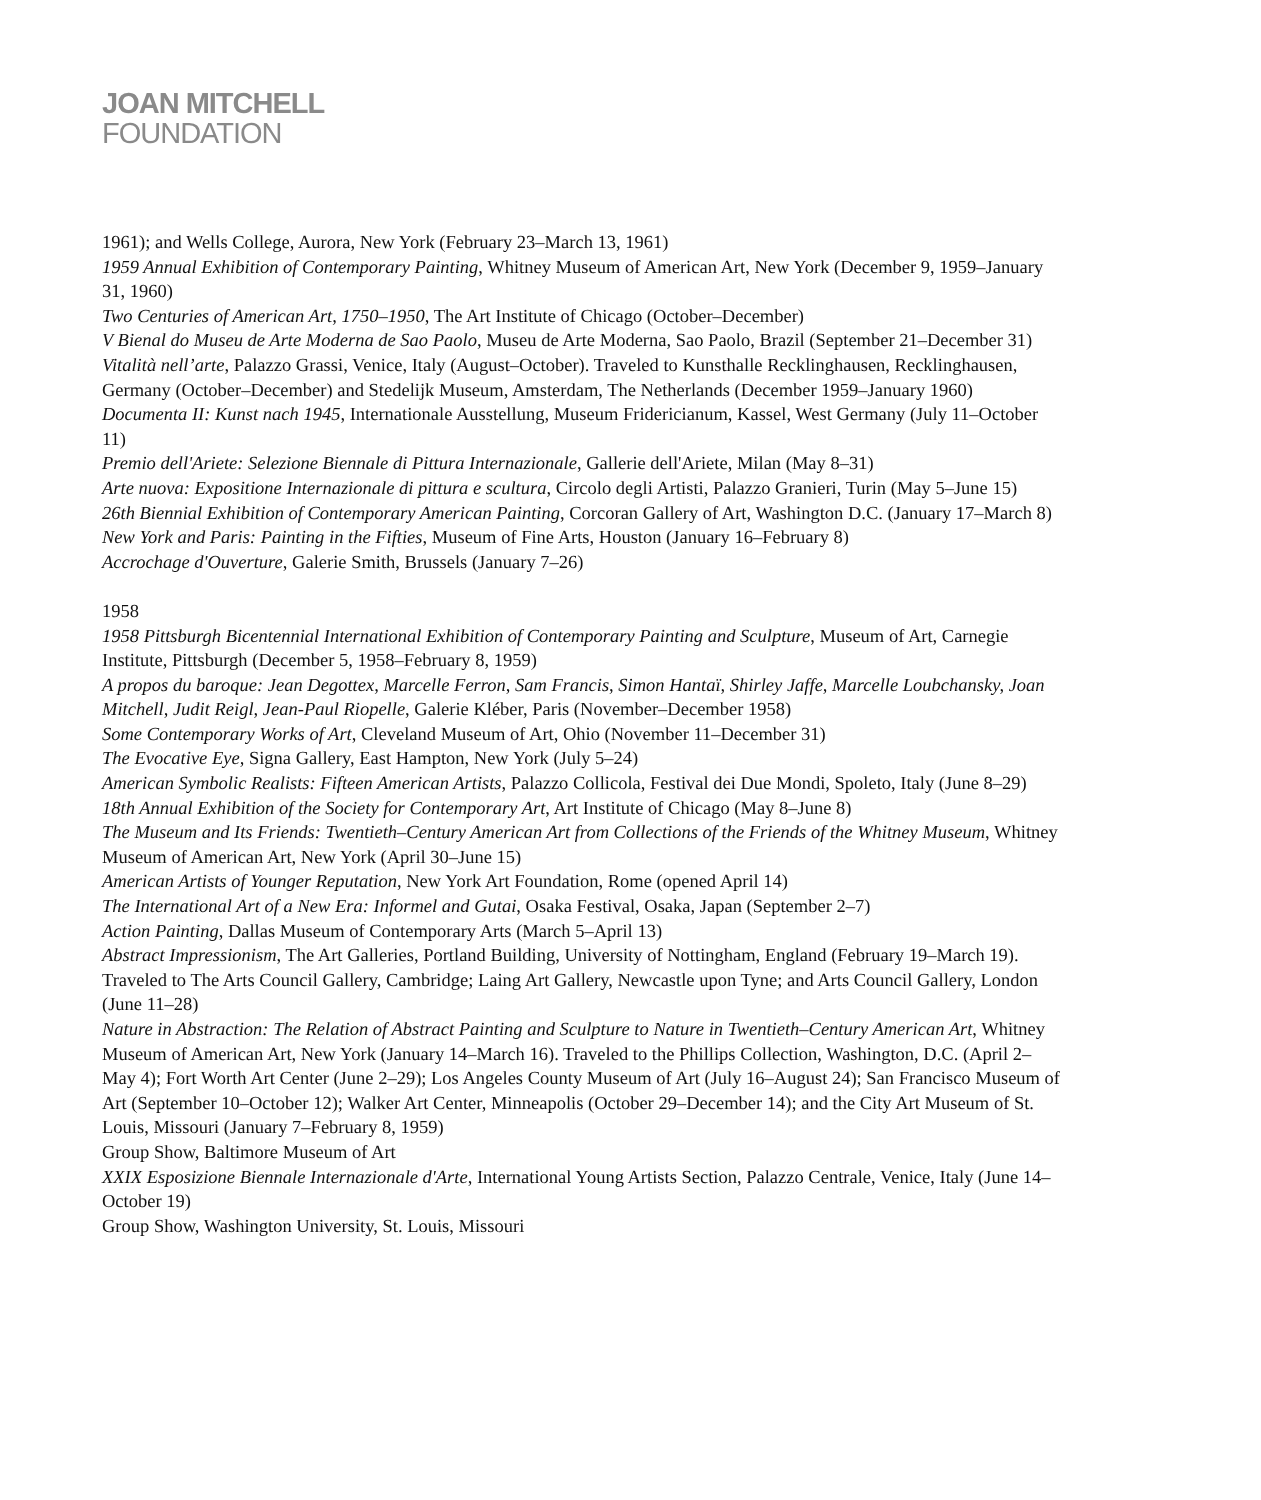JOAN MITCHELL
FOUNDATION
1961); and Wells College, Aurora, New York (February 23–March 13, 1961)
1959 Annual Exhibition of Contemporary Painting, Whitney Museum of American Art, New York (December 9, 1959–January 31, 1960)
Two Centuries of American Art, 1750–1950, The Art Institute of Chicago (October–December)
V Bienal do Museu de Arte Moderna de Sao Paolo, Museu de Arte Moderna, Sao Paolo, Brazil (September 21–December 31)
Vitalità nell’arte, Palazzo Grassi, Venice, Italy (August–October). Traveled to Kunsthalle Recklinghausen, Recklinghausen, Germany (October–December) and Stedelijk Museum, Amsterdam, The Netherlands (December 1959–January 1960)
Documenta II: Kunst nach 1945, Internationale Ausstellung, Museum Fridericianum, Kassel, West Germany (July 11–October 11)
Premio dell'Ariete: Selezione Biennale di Pittura Internazionale, Gallerie dell'Ariete, Milan (May 8–31)
Arte nuova: Expositione Internazionale di pittura e scultura, Circolo degli Artisti, Palazzo Granieri, Turin (May 5–June 15)
26th Biennial Exhibition of Contemporary American Painting, Corcoran Gallery of Art, Washington D.C. (January 17–March 8)
New York and Paris: Painting in the Fifties, Museum of Fine Arts, Houston (January 16–February 8)
Accrochage d'Ouverture, Galerie Smith, Brussels (January 7–26)
1958
1958 Pittsburgh Bicentennial International Exhibition of Contemporary Painting and Sculpture, Museum of Art, Carnegie Institute, Pittsburgh (December 5, 1958–February 8, 1959)
A propos du baroque: Jean Degottex, Marcelle Ferron, Sam Francis, Simon Hantaï, Shirley Jaffe, Marcelle Loubchansky, Joan Mitchell, Judit Reigl, Jean-Paul Riopelle, Galerie Kléber, Paris (November–December 1958)
Some Contemporary Works of Art, Cleveland Museum of Art, Ohio (November 11–December 31)
The Evocative Eye, Signa Gallery, East Hampton, New York (July 5–24)
American Symbolic Realists: Fifteen American Artists, Palazzo Collicola, Festival dei Due Mondi, Spoleto, Italy (June 8–29)
18th Annual Exhibition of the Society for Contemporary Art, Art Institute of Chicago (May 8–June 8)
The Museum and Its Friends: Twentieth–Century American Art from Collections of the Friends of the Whitney Museum, Whitney Museum of American Art, New York (April 30–June 15)
American Artists of Younger Reputation, New York Art Foundation, Rome (opened April 14)
The International Art of a New Era: Informel and Gutai, Osaka Festival, Osaka, Japan (September 2–7)
Action Painting, Dallas Museum of Contemporary Arts (March 5–April 13)
Abstract Impressionism, The Art Galleries, Portland Building, University of Nottingham, England (February 19–March 19). Traveled to The Arts Council Gallery, Cambridge; Laing Art Gallery, Newcastle upon Tyne; and Arts Council Gallery, London (June 11–28)
Nature in Abstraction: The Relation of Abstract Painting and Sculpture to Nature in Twentieth–Century American Art, Whitney Museum of American Art, New York (January 14–March 16). Traveled to the Phillips Collection, Washington, D.C. (April 2–May 4); Fort Worth Art Center (June 2–29); Los Angeles County Museum of Art (July 16–August 24); San Francisco Museum of Art (September 10–October 12); Walker Art Center, Minneapolis (October 29–December 14); and the City Art Museum of St. Louis, Missouri (January 7–February 8, 1959)
Group Show, Baltimore Museum of Art
XXIX Esposizione Biennale Internazionale d'Arte, International Young Artists Section, Palazzo Centrale, Venice, Italy (June 14–October 19)
Group Show, Washington University, St. Louis, Missouri